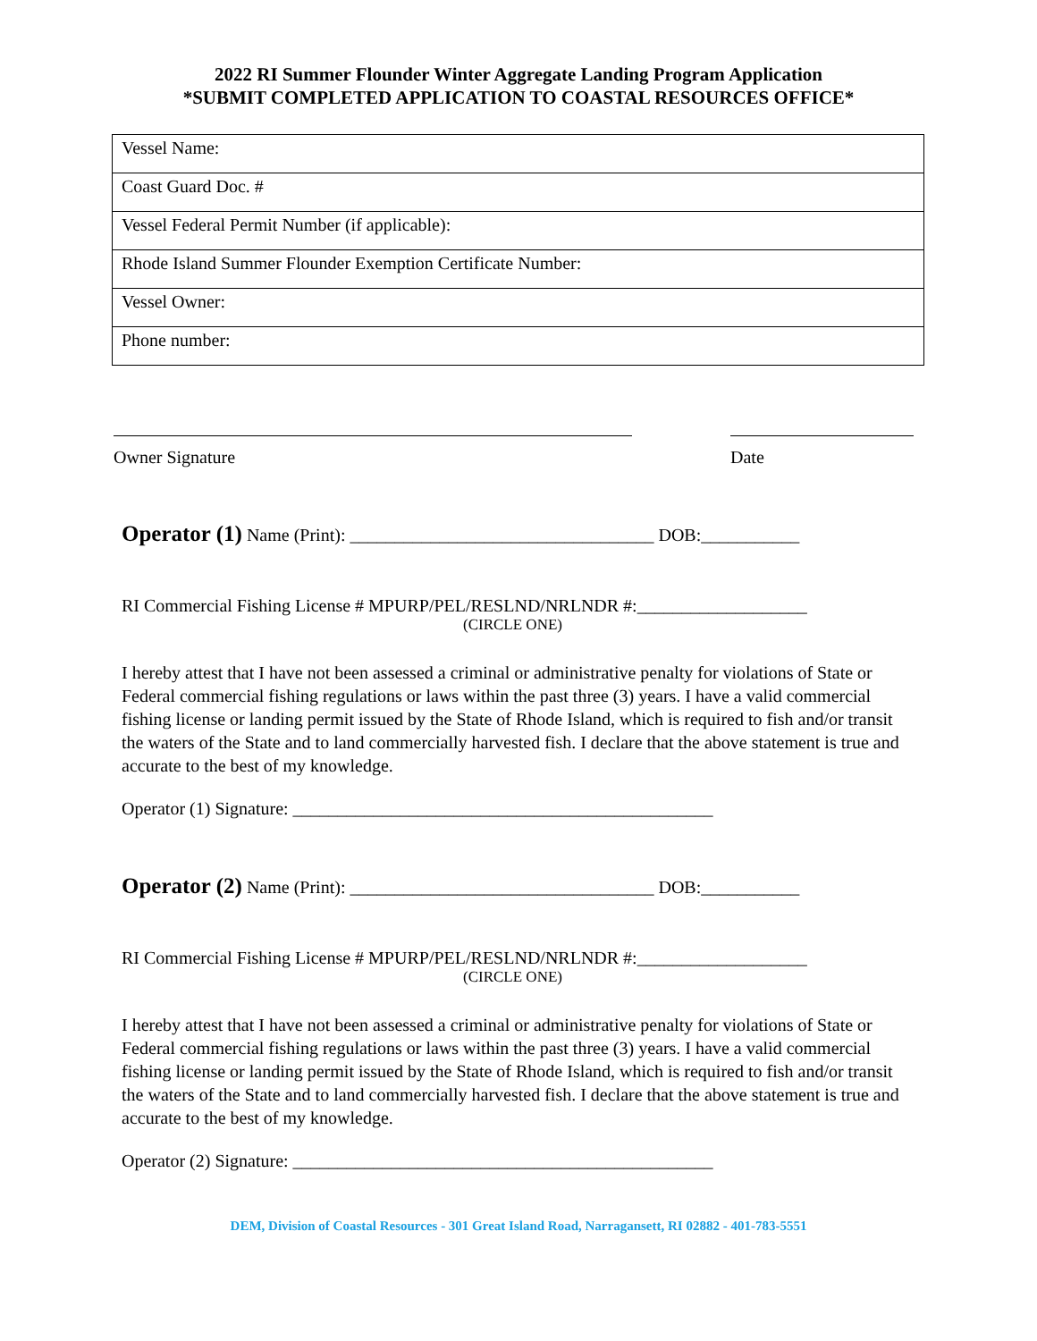2022 RI Summer Flounder Winter Aggregate Landing Program Application
*SUBMIT COMPLETED APPLICATION TO COASTAL RESOURCES OFFICE*
| Vessel Name: |
| Coast Guard Doc. # |
| Vessel Federal Permit Number (if applicable): |
| Rhode Island Summer Flounder Exemption Certificate Number: |
| Vessel Owner: |
| Phone number: |
Owner Signature Date
Operator (1) Name (Print): __________________________________ DOB:___________
RI Commercial Fishing License # MPURP/PEL/RESLND/NRLNDR #:___________________
(CIRCLE ONE)
I hereby attest that I have not been assessed a criminal or administrative penalty for violations of State or Federal commercial fishing regulations or laws within the past three (3) years. I have a valid commercial fishing license or landing permit issued by the State of Rhode Island, which is required to fish and/or transit the waters of the State and to land commercially harvested fish. I declare that the above statement is true and accurate to the best of my knowledge.
Operator (1) Signature: _______________________________________________
Operator (2) Name (Print): __________________________________ DOB:___________
RI Commercial Fishing License # MPURP/PEL/RESLND/NRLNDR #:___________________
(CIRCLE ONE)
I hereby attest that I have not been assessed a criminal or administrative penalty for violations of State or Federal commercial fishing regulations or laws within the past three (3) years. I have a valid commercial fishing license or landing permit issued by the State of Rhode Island, which is required to fish and/or transit the waters of the State and to land commercially harvested fish. I declare that the above statement is true and accurate to the best of my knowledge.
Operator (2) Signature: _______________________________________________
DEM, Division of Coastal Resources - 301 Great Island Road, Narragansett, RI 02882 - 401-783-5551